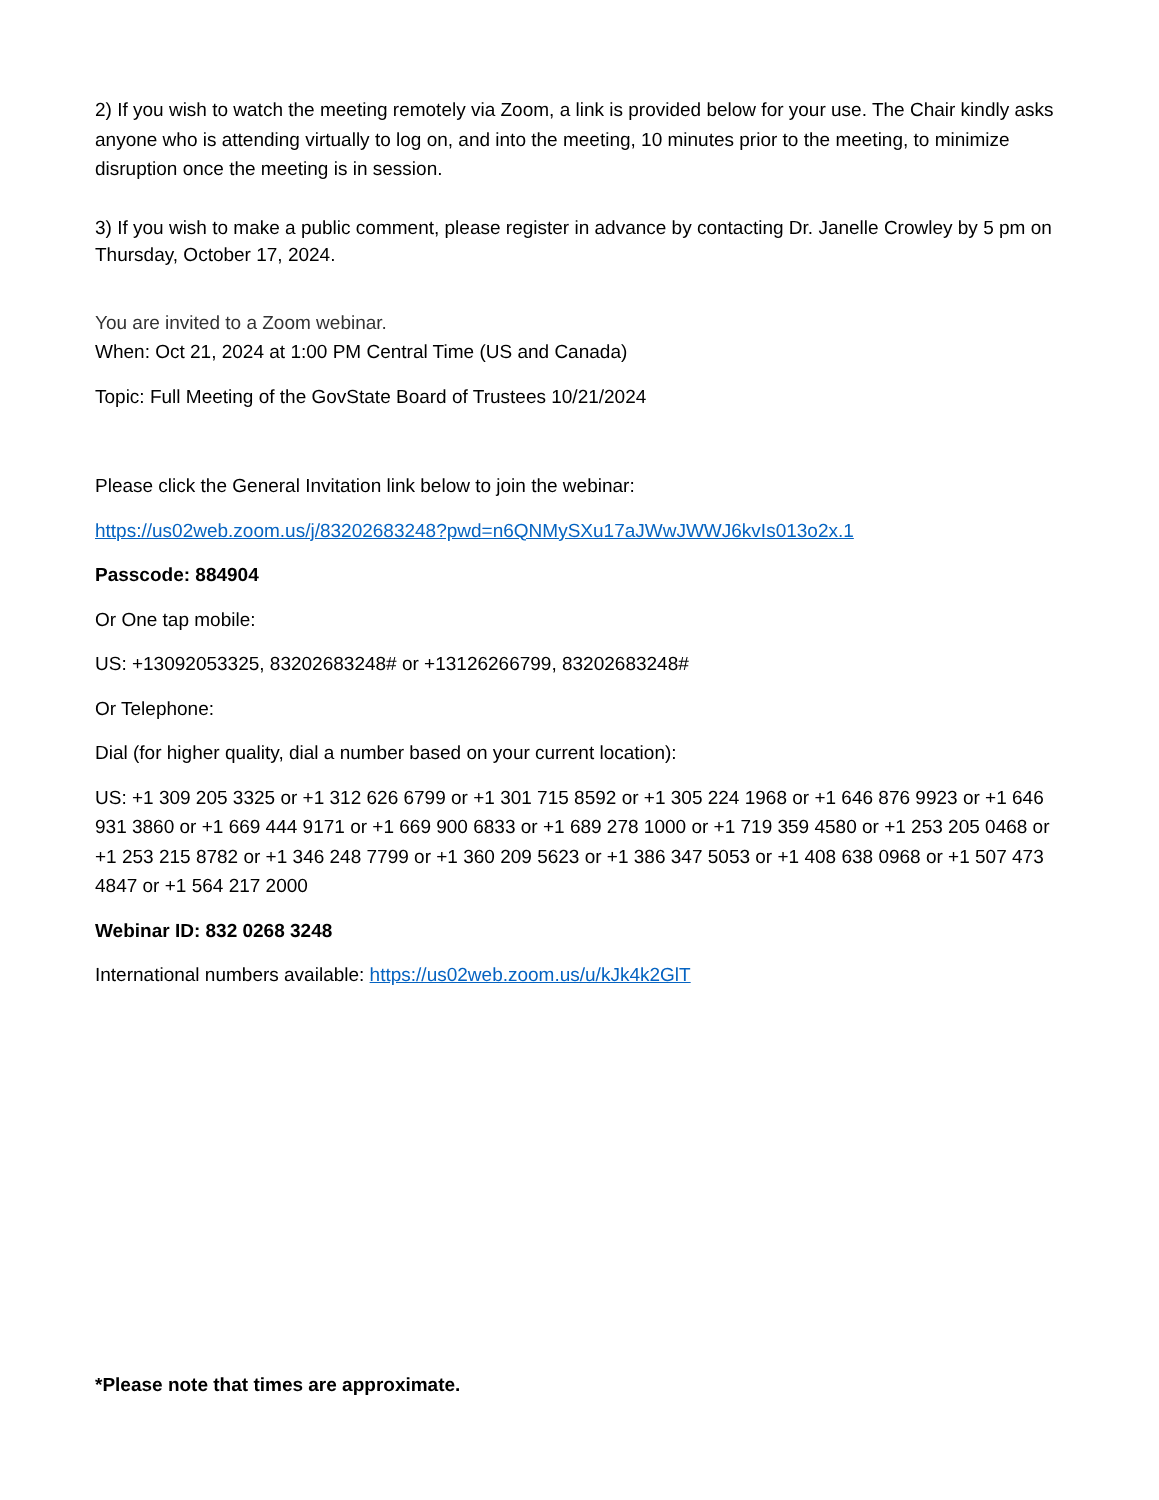2) If you wish to watch the meeting remotely via Zoom, a link is provided below for your use. The Chair kindly asks anyone who is attending virtually to log on, and into the meeting, 10 minutes prior to the meeting, to minimize disruption once the meeting is in session.
3) If you wish to make a public comment, please register in advance by contacting Dr. Janelle Crowley by 5 pm on Thursday, October 17, 2024.
You are invited to a Zoom webinar.
When: Oct 21, 2024 at 1:00 PM Central Time (US and Canada)
Topic: Full Meeting of the GovState Board of Trustees 10/21/2024
Please click the General Invitation link below to join the webinar:
https://us02web.zoom.us/j/83202683248?pwd=n6QNMySXu17aJWwJWWJ6kvIs013o2x.1
Passcode: 884904
Or One tap mobile:
US: +13092053325, 83202683248# or +13126266799, 83202683248#
Or Telephone:
Dial (for higher quality, dial a number based on your current location):
US: +1 309 205 3325 or +1 312 626 6799 or +1 301 715 8592 or +1 305 224 1968 or +1 646 876 9923 or +1 646 931 3860 or +1 669 444 9171 or +1 669 900 6833 or +1 689 278 1000 or +1 719 359 4580 or +1 253 205 0468 or +1 253 215 8782 or +1 346 248 7799 or +1 360 209 5623 or +1 386 347 5053 or +1 408 638 0968 or +1 507 473 4847 or +1 564 217 2000
Webinar ID: 832 0268 3248
International numbers available: https://us02web.zoom.us/u/kJk4k2GlT
*Please note that times are approximate.